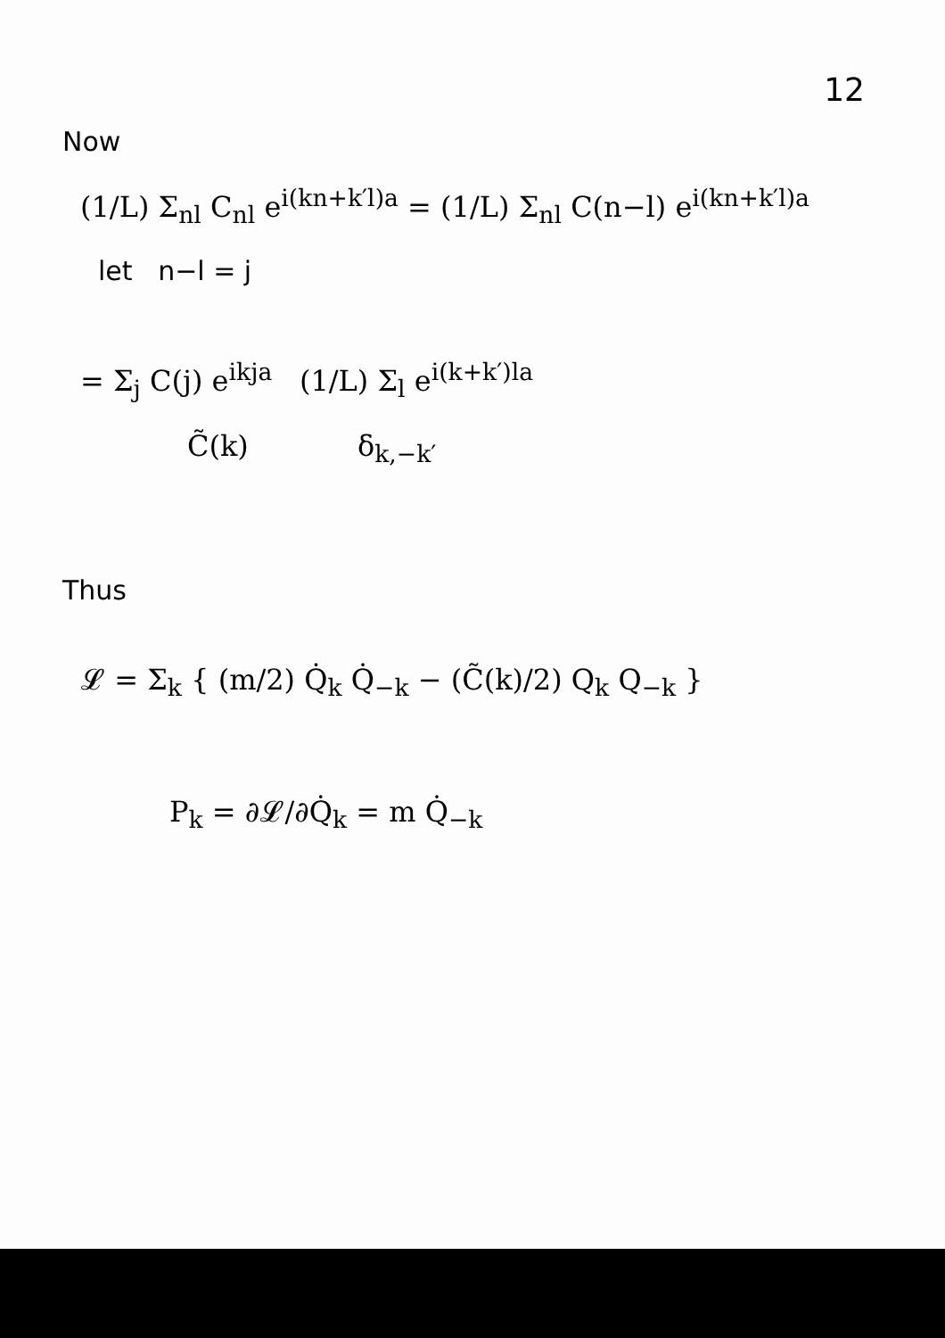12
Now
(1/L) Σ<sub>nl</sub> C<sub>nl</sub> e<sup>i(kn+k′l)a</sup> = (1/L) Σ<sub>nl</sub> C(n−l) e<sup>i(kn+k′l)a</sup>
let n−l = j
= Σ<sub>j</sub> C(j) e<sup>ikja</sup> (1/L) Σ<sub>l</sub> e<sup>i(k+k′)la</sup>
C̃(k) δ<sub>k,−k′</sub>
Thus
𝓛 = Σ<sub>k</sub> { (m/2) Q̇<sub>k</sub> Q̇<sub>−k</sub> − (C̃(k)/2) Q<sub>k</sub> Q<sub>−k</sub> }
P<sub>k</sub> = ∂𝓛/∂Q̇<sub>k</sub> = m Q̇<sub>−k</sub>